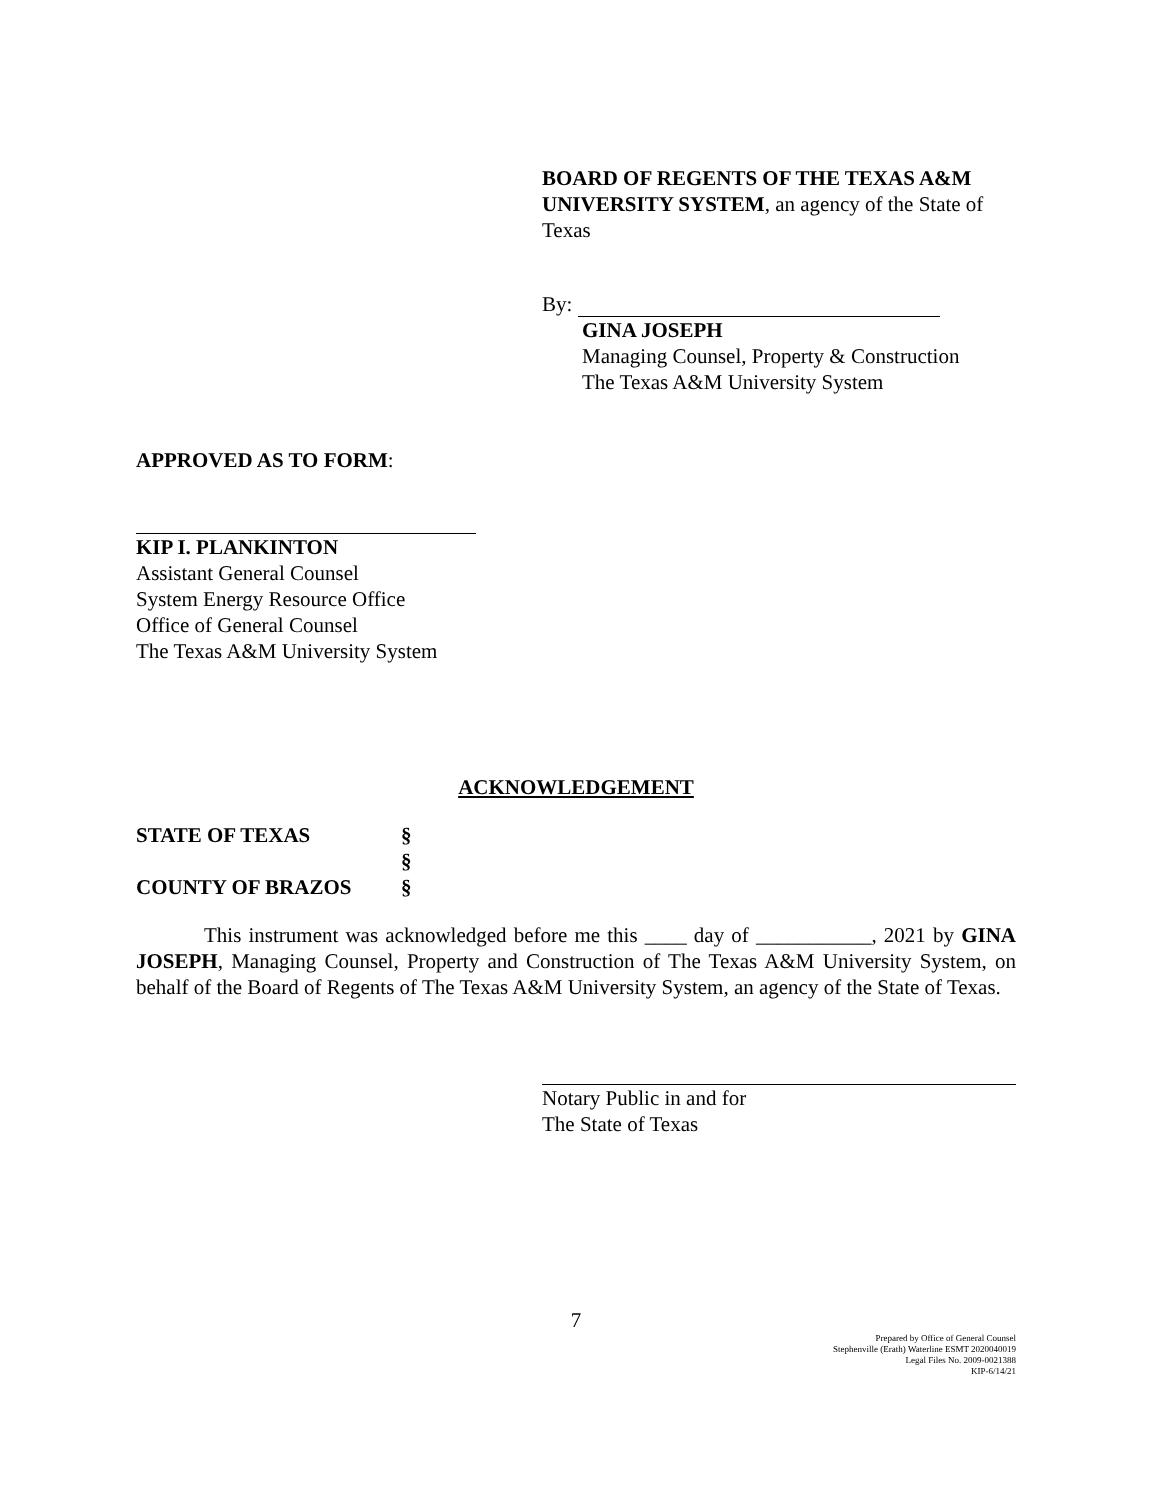BOARD OF REGENTS OF THE TEXAS A&M UNIVERSITY SYSTEM, an agency of the State of Texas
By:
GINA JOSEPH
Managing Counsel, Property & Construction
The Texas A&M University System
APPROVED AS TO FORM:
KIP I. PLANKINTON
Assistant General Counsel
System Energy Resource Office
Office of General Counsel
The Texas A&M University System
ACKNOWLEDGEMENT
| STATE OF TEXAS | § |
| | § |
| COUNTY OF BRAZOS | § |
This instrument was acknowledged before me this ____ day of ___________, 2021 by GINA JOSEPH, Managing Counsel, Property and Construction of The Texas A&M University System, on behalf of the Board of Regents of The Texas A&M University System, an agency of the State of Texas.
Notary Public in and for
The State of Texas
7
Prepared by Office of General Counsel
Stephenville (Erath) Waterline ESMT 2020040019
Legal Files No. 2009-0021388
KIP-6/14/21